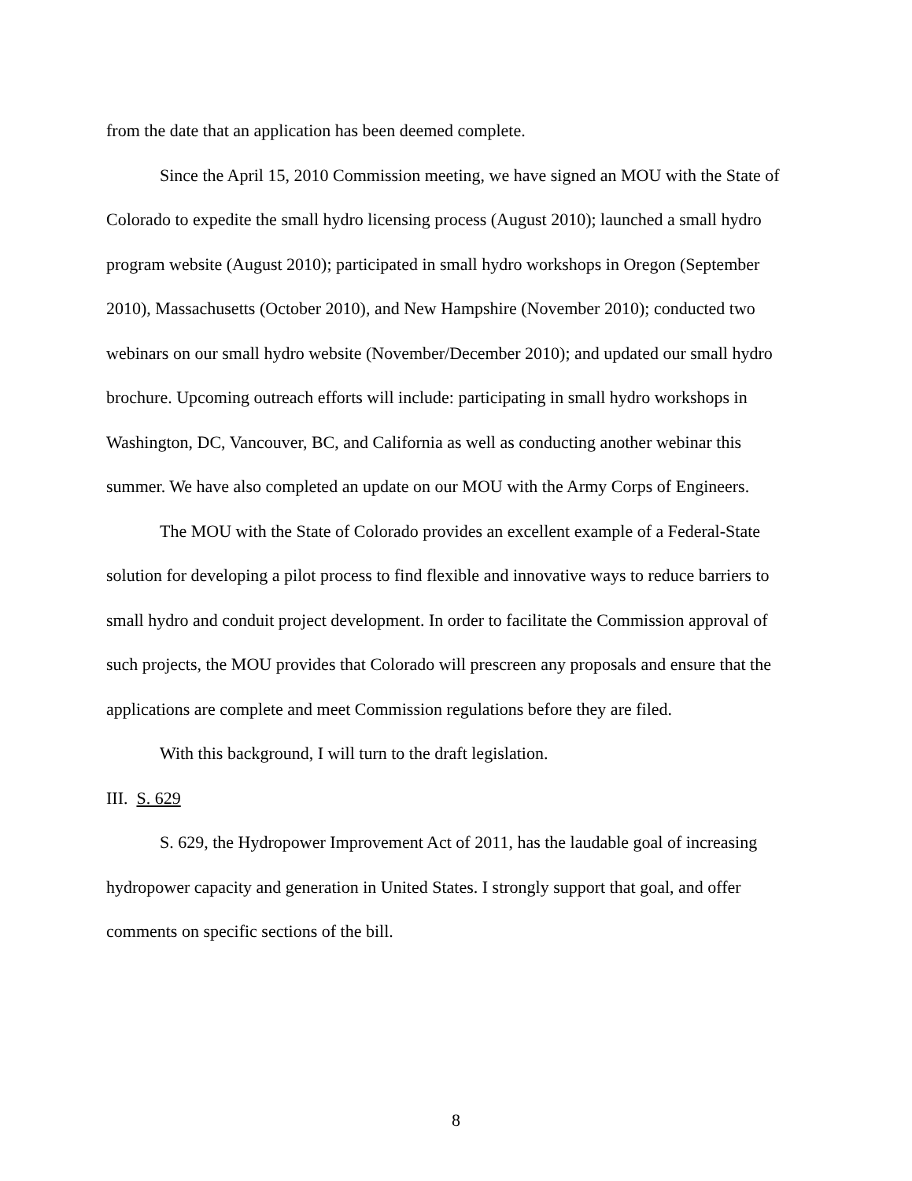from the date that an application has been deemed complete.
Since the April 15, 2010 Commission meeting, we have signed an MOU with the State of Colorado to expedite the small hydro licensing process (August 2010); launched a small hydro program website (August 2010); participated in small hydro workshops in Oregon (September 2010), Massachusetts (October 2010), and New Hampshire (November 2010); conducted two webinars on our small hydro website (November/December 2010); and updated our small hydro brochure. Upcoming outreach efforts will include: participating in small hydro workshops in Washington, DC, Vancouver, BC, and California as well as conducting another webinar this summer. We have also completed an update on our MOU with the Army Corps of Engineers.
The MOU with the State of Colorado provides an excellent example of a Federal-State solution for developing a pilot process to find flexible and innovative ways to reduce barriers to small hydro and conduit project development. In order to facilitate the Commission approval of such projects, the MOU provides that Colorado will prescreen any proposals and ensure that the applications are complete and meet Commission regulations before they are filed.
With this background, I will turn to the draft legislation.
III. S. 629
S. 629, the Hydropower Improvement Act of 2011, has the laudable goal of increasing hydropower capacity and generation in United States. I strongly support that goal, and offer comments on specific sections of the bill.
8